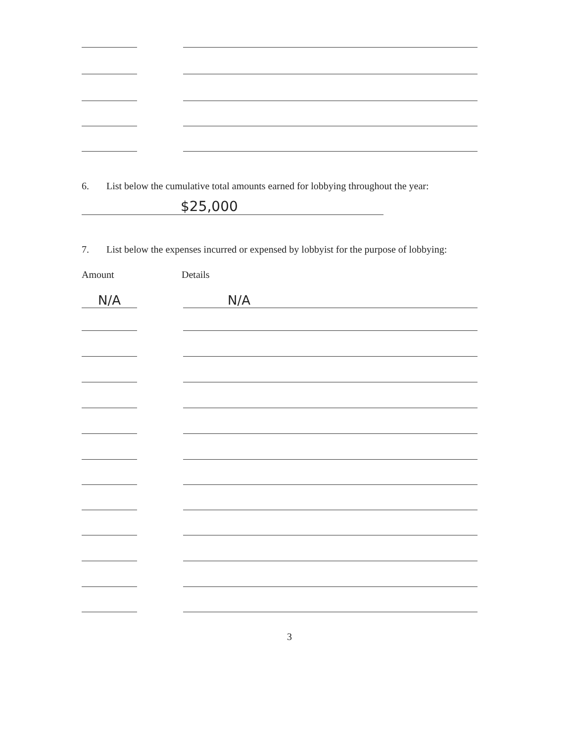6. List below the cumulative total amounts earned for lobbying throughout the year:
$25,000
7. List below the expenses incurred or expensed by lobbyist for the purpose of lobbying:
Amount Details
N/A N/A
3